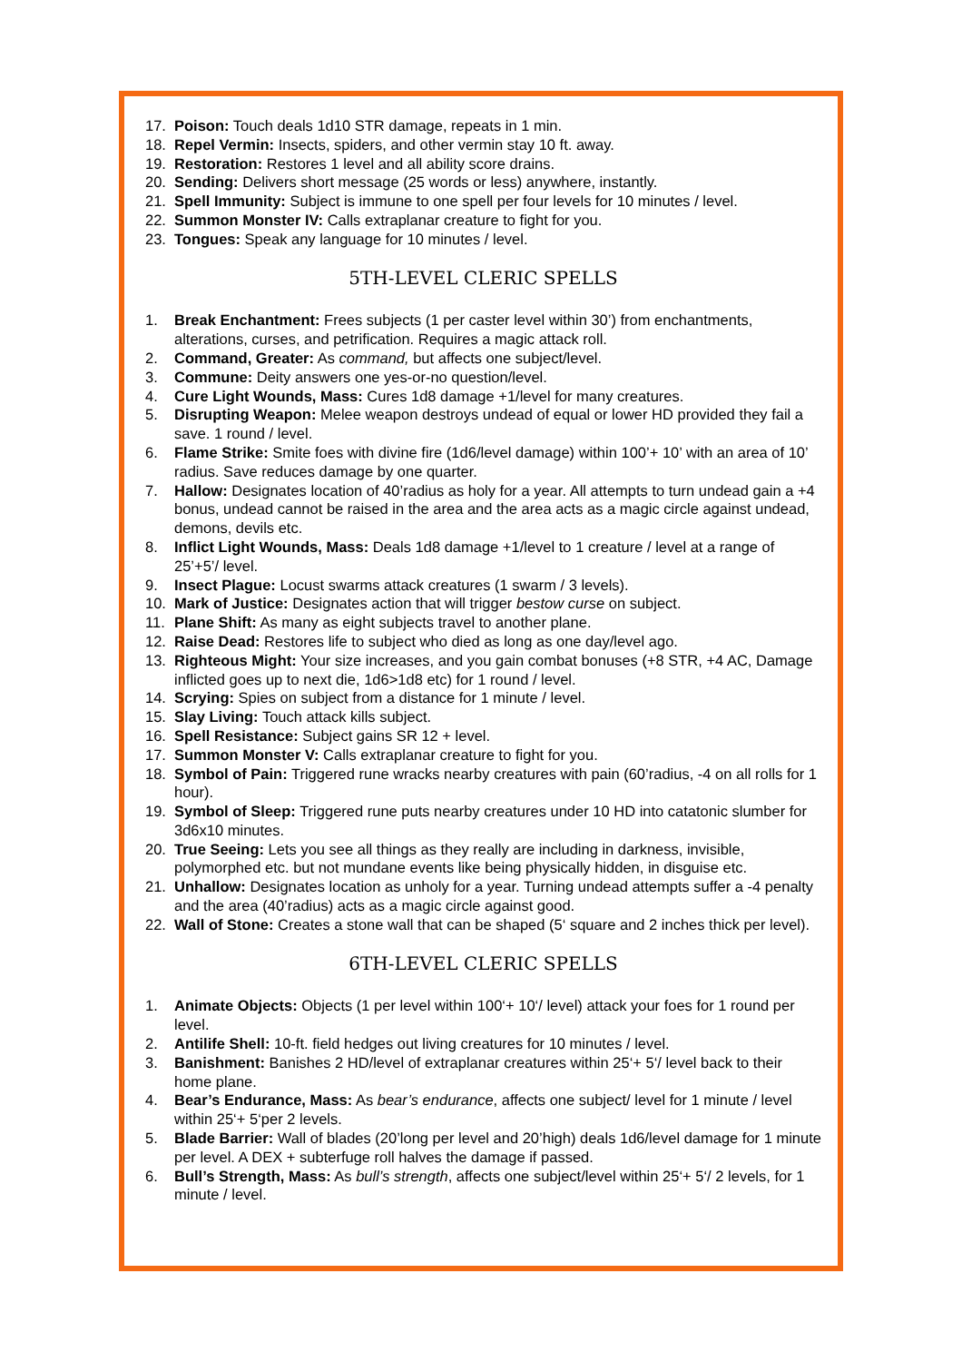17. Poison: Touch deals 1d10 STR damage, repeats in 1 min.
18. Repel Vermin: Insects, spiders, and other vermin stay 10 ft. away.
19. Restoration: Restores 1 level and all ability score drains.
20. Sending: Delivers short message (25 words or less) anywhere, instantly.
21. Spell Immunity: Subject is immune to one spell per four levels for 10 minutes / level.
22. Summon Monster IV: Calls extraplanar creature to fight for you.
23. Tongues: Speak any language for 10 minutes / level.
5TH-LEVEL CLERIC SPELLS
1. Break Enchantment: Frees subjects (1 per caster level within 30’) from enchantments, alterations, curses, and petrification. Requires a magic attack roll.
2. Command, Greater: As command, but affects one subject/level.
3. Commune: Deity answers one yes-or-no question/level.
4. Cure Light Wounds, Mass: Cures 1d8 damage +1/level for many creatures.
5. Disrupting Weapon: Melee weapon destroys undead of equal or lower HD provided they fail a save. 1 round / level.
6. Flame Strike: Smite foes with divine fire (1d6/level damage) within 100’+ 10’ with an area of 10’ radius. Save reduces damage by one quarter.
7. Hallow: Designates location of 40’radius as holy for a year. All attempts to turn undead gain a +4 bonus, undead cannot be raised in the area and the area acts as a magic circle against undead, demons, devils etc.
8. Inflict Light Wounds, Mass: Deals 1d8 damage +1/level to 1 creature / level at a range of 25’+5’/ level.
9. Insect Plague: Locust swarms attack creatures (1 swarm / 3 levels).
10. Mark of Justice: Designates action that will trigger bestow curse on subject.
11. Plane Shift: As many as eight subjects travel to another plane.
12. Raise Dead: Restores life to subject who died as long as one day/level ago.
13. Righteous Might: Your size increases, and you gain combat bonuses (+8 STR, +4 AC, Damage inflicted goes up to next die, 1d6>1d8 etc) for 1 round / level.
14. Scrying: Spies on subject from a distance for 1 minute / level.
15. Slay Living: Touch attack kills subject.
16. Spell Resistance: Subject gains SR 12 + level.
17. Summon Monster V: Calls extraplanar creature to fight for you.
18. Symbol of Pain: Triggered rune wracks nearby creatures with pain (60’radius, -4 on all rolls for 1 hour).
19. Symbol of Sleep: Triggered rune puts nearby creatures under 10 HD into catatonic slumber for 3d6x10 minutes.
20. True Seeing: Lets you see all things as they really are including in darkness, invisible, polymorphed etc. but not mundane events like being physically hidden, in disguise etc.
21. Unhallow: Designates location as unholy for a year. Turning undead attempts suffer a -4 penalty and the area (40’radius) acts as a magic circle against good.
22. Wall of Stone: Creates a stone wall that can be shaped (5‘ square and 2 inches thick per level).
6TH-LEVEL CLERIC SPELLS
1. Animate Objects: Objects (1 per level within 100‘+ 10‘/ level) attack your foes for 1 round per level.
2. Antilife Shell: 10-ft. field hedges out living creatures for 10 minutes / level.
3. Banishment: Banishes 2 HD/level of extraplanar creatures within 25‘+ 5‘/ level back to their home plane.
4. Bear’s Endurance, Mass: As bear’s endurance, affects one subject/ level for 1 minute / level within 25‘+ 5‘per 2 levels.
5. Blade Barrier: Wall of blades (20’long per level and 20’high) deals 1d6/level damage for 1 minute per level. A DEX + subterfuge roll halves the damage if passed.
6. Bull’s Strength, Mass: As bull’s strength, affects one subject/level within 25‘+ 5‘/ 2 levels, for 1 minute / level.